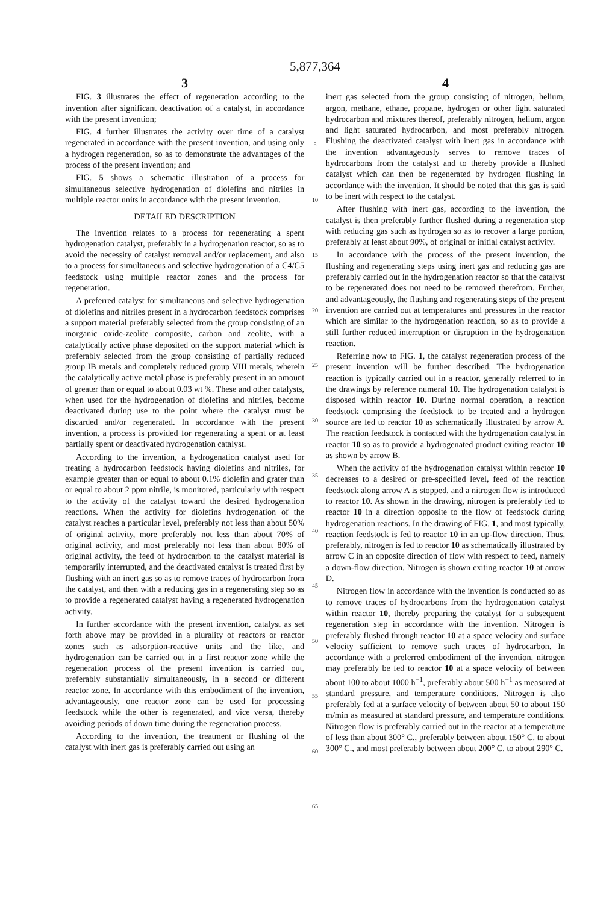5,877,364
3
FIG. 3 illustrates the effect of regeneration according to the invention after significant deactivation of a catalyst, in accordance with the present invention;
FIG. 4 further illustrates the activity over time of a catalyst regenerated in accordance with the present invention, and using only a hydrogen regeneration, so as to demonstrate the advantages of the process of the present invention; and
FIG. 5 shows a schematic illustration of a process for simultaneous selective hydrogenation of diolefins and nitriles in multiple reactor units in accordance with the present invention.
DETAILED DESCRIPTION
The invention relates to a process for regenerating a spent hydrogenation catalyst, preferably in a hydrogenation reactor, so as to avoid the necessity of catalyst removal and/or replacement, and also to a process for simultaneous and selective hydrogenation of a C4/C5 feedstock using multiple reactor zones and the process for regeneration.
A preferred catalyst for simultaneous and selective hydrogenation of diolefins and nitriles present in a hydrocarbon feedstock comprises a support material preferably selected from the group consisting of an inorganic oxide-zeolite composite, carbon and zeolite, with a catalytically active phase deposited on the support material which is preferably selected from the group consisting of partially reduced group IB metals and completely reduced group VIII metals, wherein the catalytically active metal phase is preferably present in an amount of greater than or equal to about 0.03 wt %. These and other catalysts, when used for the hydrogenation of diolefins and nitriles, become deactivated during use to the point where the catalyst must be discarded and/or regenerated. In accordance with the present invention, a process is provided for regenerating a spent or at least partially spent or deactivated hydrogenation catalyst.
According to the invention, a hydrogenation catalyst used for treating a hydrocarbon feedstock having diolefins and nitriles, for example greater than or equal to about 0.1% diolefin and grater than or equal to about 2 ppm nitrile, is monitored, particularly with respect to the activity of the catalyst toward the desired hydrogenation reactions. When the activity for diolefins hydrogenation of the catalyst reaches a particular level, preferably not less than about 50% of original activity, more preferably not less than about 70% of original activity, and most preferably not less than about 80% of original activity, the feed of hydrocarbon to the catalyst material is temporarily interrupted, and the deactivated catalyst is treated first by flushing with an inert gas so as to remove traces of hydrocarbon from the catalyst, and then with a reducing gas in a regenerating step so as to provide a regenerated catalyst having a regenerated hydrogenation activity.
In further accordance with the present invention, catalyst as set forth above may be provided in a plurality of reactors or reactor zones such as adsorption-reactive units and the like, and hydrogenation can be carried out in a first reactor zone while the regeneration process of the present invention is carried out, preferably substantially simultaneously, in a second or different reactor zone. In accordance with this embodiment of the invention, advantageously, one reactor zone can be used for processing feedstock while the other is regenerated, and vice versa, thereby avoiding periods of down time during the regeneration process.
According to the invention, the treatment or flushing of the catalyst with inert gas is preferably carried out using an
5
10
15
20
25
30
35
40
45
50
55
60
65
4
inert gas selected from the group consisting of nitrogen, helium, argon, methane, ethane, propane, hydrogen or other light saturated hydrocarbon and mixtures thereof, preferably nitrogen, helium, argon and light saturated hydrocarbon, and most preferably nitrogen. Flushing the deactivated catalyst with inert gas in accordance with the invention advantageously serves to remove traces of hydrocarbons from the catalyst and to thereby provide a flushed catalyst which can then be regenerated by hydrogen flushing in accordance with the invention. It should be noted that this gas is said to be inert with respect to the catalyst.
After flushing with inert gas, according to the invention, the catalyst is then preferably further flushed during a regeneration step with reducing gas such as hydrogen so as to recover a large portion, preferably at least about 90%, of original or initial catalyst activity.
In accordance with the process of the present invention, the flushing and regenerating steps using inert gas and reducing gas are preferably carried out in the hydrogenation reactor so that the catalyst to be regenerated does not need to be removed therefrom. Further, and advantageously, the flushing and regenerating steps of the present invention are carried out at temperatures and pressures in the reactor which are similar to the hydrogenation reaction, so as to provide a still further reduced interruption or disruption in the hydrogenation reaction.
Referring now to FIG. 1, the catalyst regeneration process of the present invention will be further described. The hydrogenation reaction is typically carried out in a reactor, generally referred to in the drawings by reference numeral 10. The hydrogenation catalyst is disposed within reactor 10. During normal operation, a reaction feedstock comprising the feedstock to be treated and a hydrogen source are fed to reactor 10 as schematically illustrated by arrow A. The reaction feedstock is contacted with the hydrogenation catalyst in reactor 10 so as to provide a hydrogenated product exiting reactor 10 as shown by arrow B.
When the activity of the hydrogenation catalyst within reactor 10 decreases to a desired or pre-specified level, feed of the reaction feedstock along arrow A is stopped, and a nitrogen flow is introduced to reactor 10. As shown in the drawing, nitrogen is preferably fed to reactor 10 in a direction opposite to the flow of feedstock during hydrogenation reactions. In the drawing of FIG. 1, and most typically, reaction feedstock is fed to reactor 10 in an up-flow direction. Thus, preferably, nitrogen is fed to reactor 10 as schematically illustrated by arrow C in an opposite direction of flow with respect to feed, namely a down-flow direction. Nitrogen is shown exiting reactor 10 at arrow D.
Nitrogen flow in accordance with the invention is conducted so as to remove traces of hydrocarbons from the hydrogenation catalyst within reactor 10, thereby preparing the catalyst for a subsequent regeneration step in accordance with the invention. Nitrogen is preferably flushed through reactor 10 at a space velocity and surface velocity sufficient to remove such traces of hydrocarbon. In accordance with a preferred embodiment of the invention, nitrogen may preferably be fed to reactor 10 at a space velocity of between about 100 to about 1000 h<sup>−1</sup>, preferably about 500 h<sup>−1</sup> as measured at standard pressure, and temperature conditions. Nitrogen is also preferably fed at a surface velocity of between about 50 to about 150 m/min as measured at standard pressure, and temperature conditions. Nitrogen flow is preferably carried out in the reactor at a temperature of less than about 300° C., preferably between about 150° C. to about 300° C., and most preferably between about 200° C. to about 290° C.